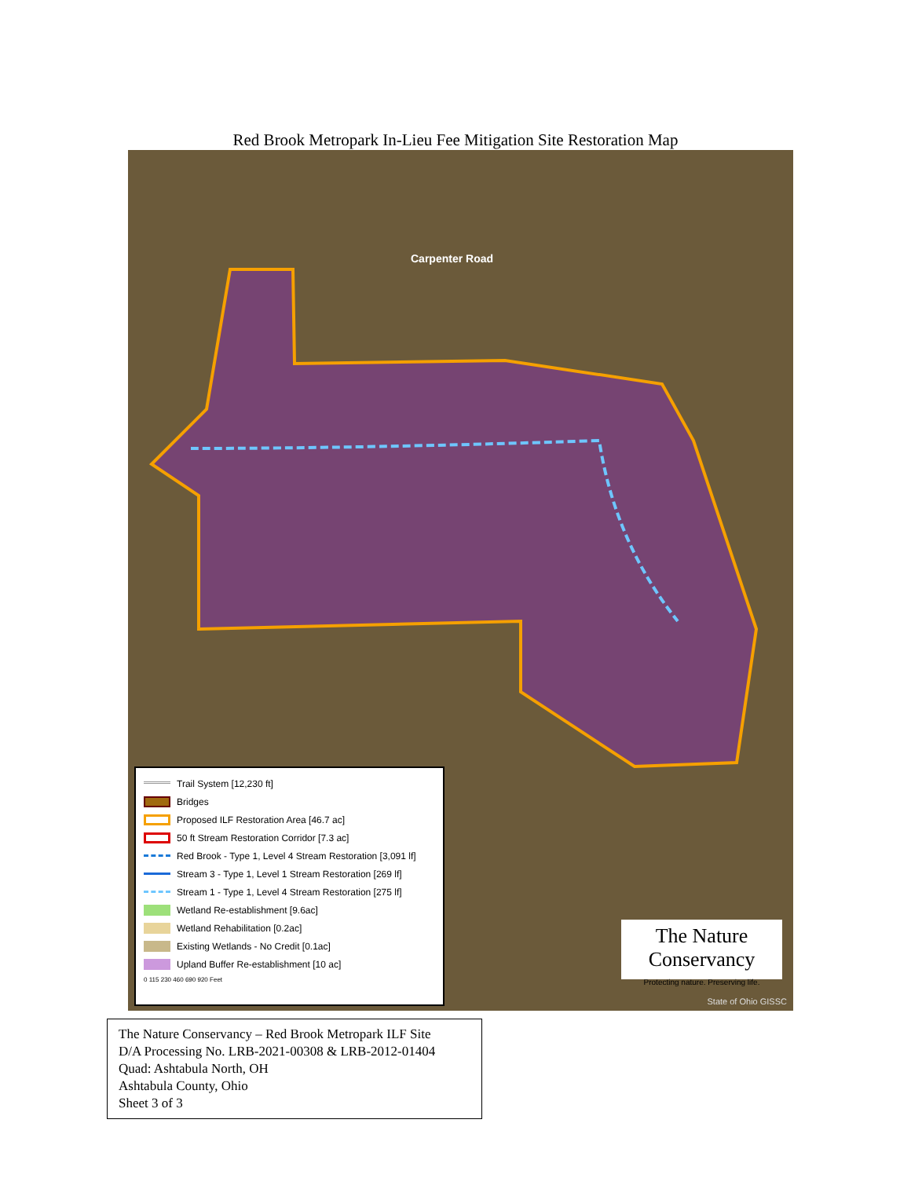Red Brook Metropark In-Lieu Fee Mitigation Site Restoration Map
Carpenter Road
Trail System [12,230 ft]
Bridges
Proposed ILF Restoration Area [46.7 ac]
50 ft Stream Restoration Corridor [7.3 ac]
Red Brook - Type 1, Level 4 Stream Restoration [3,091 lf]
Stream 3 - Type 1, Level 1 Stream Restoration [269 lf]
Stream 1 - Type 1, Level 4 Stream Restoration [275 lf]
Wetland Re-establishment [9.6ac]
Wetland Rehabilitation [0.2ac]
Existing Wetlands - No Credit [0.1ac]
Upland Buffer Re-establishment [10 ac]
0 115 230 460 690 920 Feet
The Nature Conservancy
Protecting nature. Preserving life.
State of Ohio GISSC
The Nature Conservancy – Red Brook Metropark ILF Site
D/A Processing No. LRB-2021-00308 & LRB-2012-01404
Quad: Ashtabula North, OH
Ashtabula County, Ohio
Sheet 3 of 3